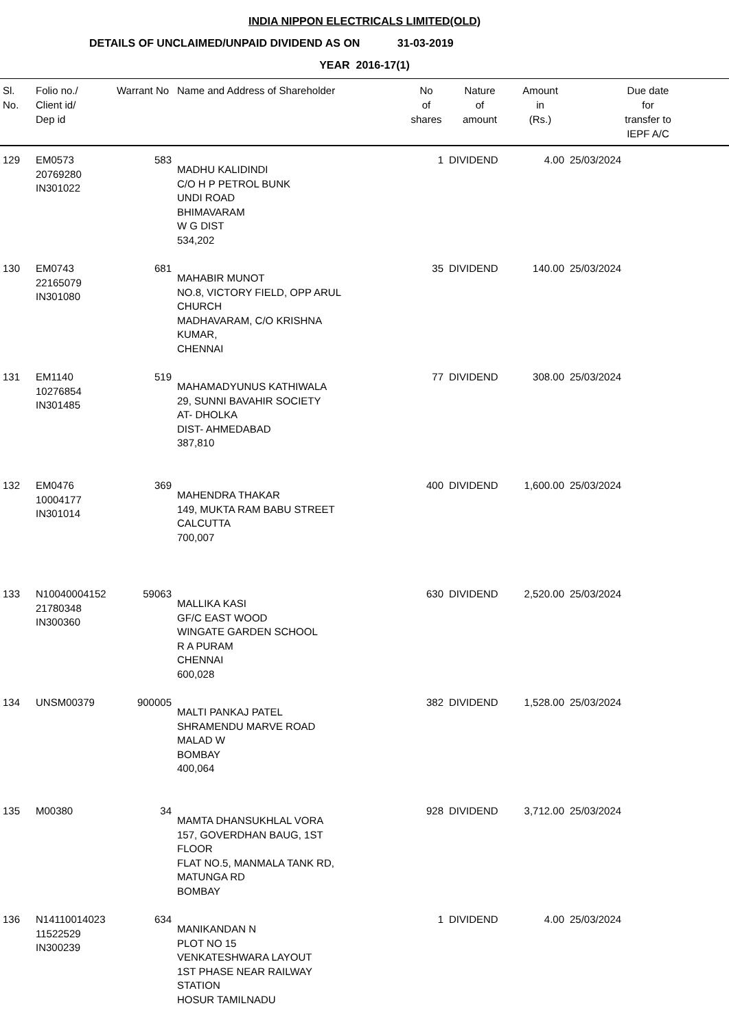INDIA NIPPON ELECTRICALS LIMITED(OLD)
DETAILS OF UNCLAIMED/UNPAID DIVIDEND AS ON 31-03-2019
YEAR 2016-17(1)
| Sl. No. | Folio no./ Client id/ Dep id | Warrant No | Name and Address of Shareholder | No of shares | Nature of amount | Amount in (Rs.) | Due date for transfer to IEPF A/C |
| --- | --- | --- | --- | --- | --- | --- | --- |
| 129 | EM0573 20769280 IN301022 | 583 | MADHU KALIDINDI C/O H P PETROL BUNK UNDI ROAD BHIMAVARAM W G DIST 534,202 | 1 | DIVIDEND | 4.00 | 25/03/2024 |
| 130 | EM0743 22165079 IN301080 | 681 | MAHABIR MUNOT NO.8, VICTORY FIELD, OPP ARUL CHURCH MADHAVARAM, C/O KRISHNA KUMAR, CHENNAI | 35 | DIVIDEND | 140.00 | 25/03/2024 |
| 131 | EM1140 10276854 IN301485 | 519 | MAHAMADYUNUS KATHIWALA 29, SUNNI BAVAHIR SOCIETY AT- DHOLKA DIST- AHMEDABAD 387,810 | 77 | DIVIDEND | 308.00 | 25/03/2024 |
| 132 | EM0476 10004177 IN301014 | 369 | MAHENDRA THAKAR 149, MUKTA RAM BABU STREET CALCUTTA 700,007 | 400 | DIVIDEND | 1,600.00 | 25/03/2024 |
| 133 | N10040004152 21780348 IN300360 | 59063 | MALLIKA KASI GF/C EAST WOOD WINGATE GARDEN SCHOOL R A PURAM CHENNAI 600,028 | 630 | DIVIDEND | 2,520.00 | 25/03/2024 |
| 134 | UNSM00379 | 900005 | MALTI PANKAJ PATEL SHRAMENDU MARVE ROAD MALAD W BOMBAY 400,064 | 382 | DIVIDEND | 1,528.00 | 25/03/2024 |
| 135 | M00380 | 34 | MAMTA DHANSUKHLAL VORA 157, GOVERDHAN BAUG, 1ST FLOOR FLAT NO.5, MANMALA TANK RD, MATUNGA RD BOMBAY | 928 | DIVIDEND | 3,712.00 | 25/03/2024 |
| 136 | N14110014023 11522529 IN300239 | 634 | MANIKANDAN N PLOT NO 15 VENKATESHWARA LAYOUT 1ST PHASE NEAR RAILWAY STATION HOSUR TAMILNADU | 1 | DIVIDEND | 4.00 | 25/03/2024 |